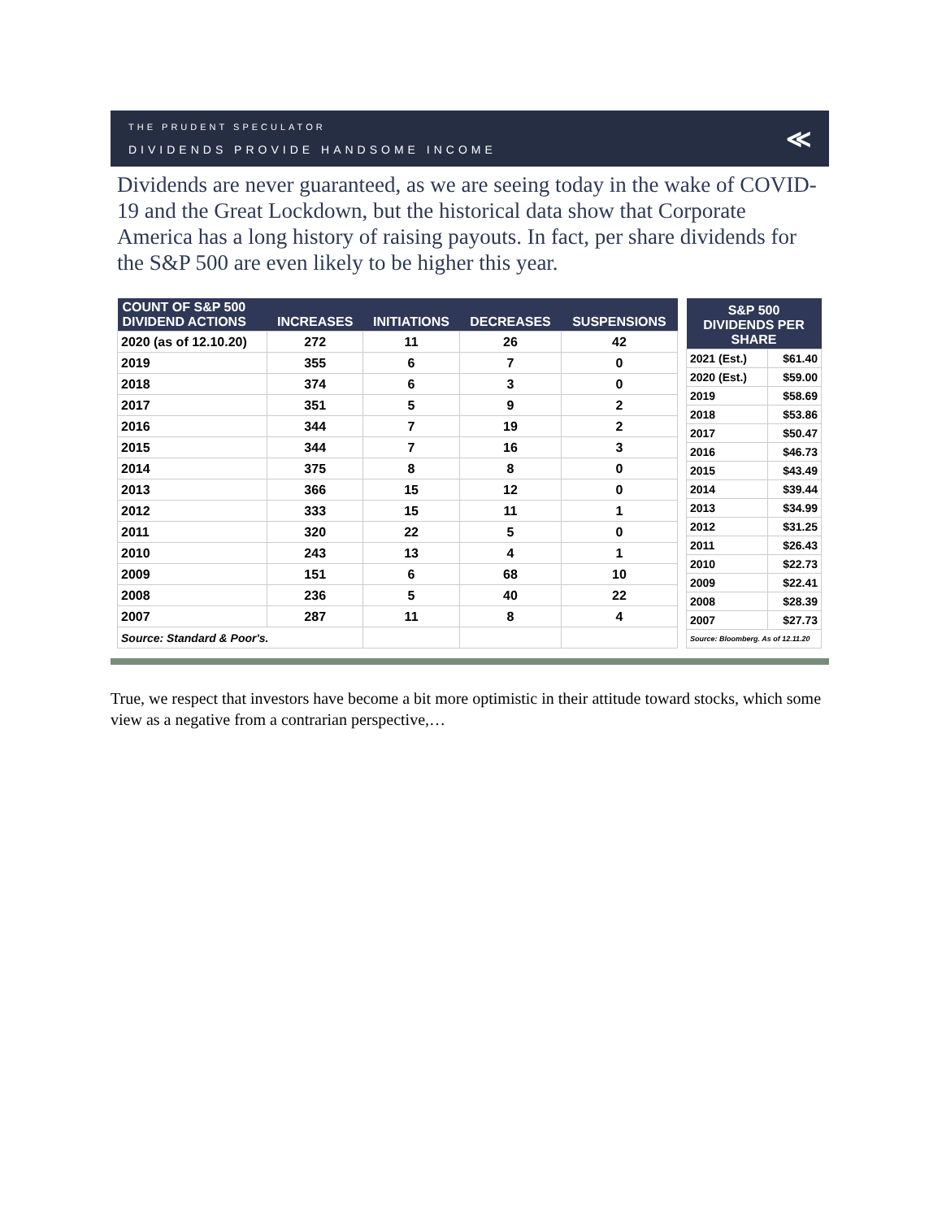THE PRUDENT SPECULATOR
DIVIDENDS PROVIDE HANDSOME INCOME
≪
Dividends are never guaranteed, as we are seeing today in the wake of COVID-19 and the Great Lockdown, but the historical data show that Corporate America has a long history of raising payouts. In fact, per share dividends for the S&P 500 are even likely to be higher this year.
| COUNT OF S&P 500 DIVIDEND ACTIONS | INCREASES | INITIATIONS | DECREASES | SUSPENSIONS |
| --- | --- | --- | --- | --- |
| 2020 (as of 12.10.20) | 272 | 11 | 26 | 42 |
| 2019 | 355 | 6 | 7 | 0 |
| 2018 | 374 | 6 | 3 | 0 |
| 2017 | 351 | 5 | 9 | 2 |
| 2016 | 344 | 7 | 19 | 2 |
| 2015 | 344 | 7 | 16 | 3 |
| 2014 | 375 | 8 | 8 | 0 |
| 2013 | 366 | 15 | 12 | 0 |
| 2012 | 333 | 15 | 11 | 1 |
| 2011 | 320 | 22 | 5 | 0 |
| 2010 | 243 | 13 | 4 | 1 |
| 2009 | 151 | 6 | 68 | 10 |
| 2008 | 236 | 5 | 40 | 22 |
| 2007 | 287 | 11 | 8 | 4 |
| Source: Standard & Poor's. | | | | |
| S&P 500 DIVIDENDS PER SHARE | |
| --- | --- |
| 2021 (Est.) | $61.40 |
| 2020 (Est.) | $59.00 |
| 2019 | $58.69 |
| 2018 | $53.86 |
| 2017 | $50.47 |
| 2016 | $46.73 |
| 2015 | $43.49 |
| 2014 | $39.44 |
| 2013 | $34.99 |
| 2012 | $31.25 |
| 2011 | $26.43 |
| 2010 | $22.73 |
| 2009 | $22.41 |
| 2008 | $28.39 |
| 2007 | $27.73 |
| Source: Bloomberg. As of 12.11.20 | |
True, we respect that investors have become a bit more optimistic in their attitude toward stocks, which some view as a negative from a contrarian perspective,…